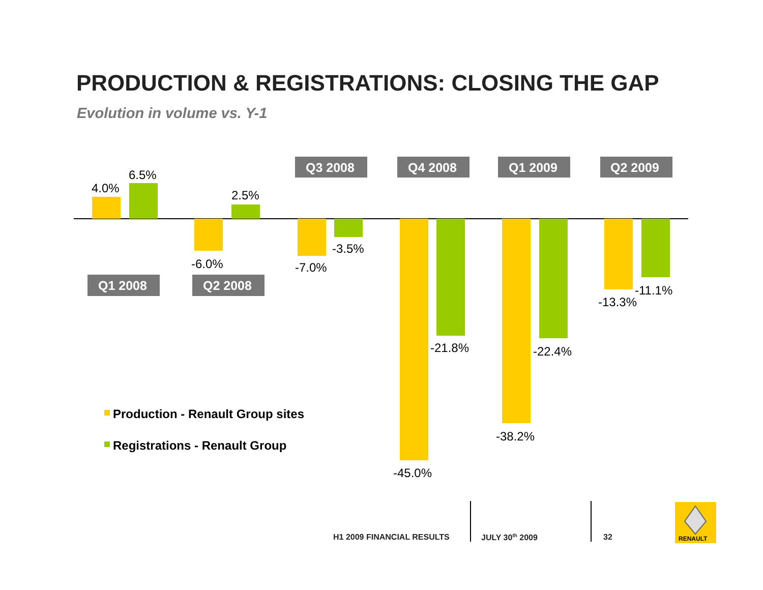PRODUCTION & REGISTRATIONS: CLOSING THE GAP
Evolution in volume vs. Y-1
4.0%
6.5%
2.5%
-6.0%
-7.0%
-3.5%
-45.0%
-21.8%
-38.2%
-22.4%
-13.3%
-11.1%
Q3 2008
Q4 2008
Q1 2009
Q2 2009
Q1 2008
Q2 2008
Production - Renault Group sites
Registrations - Renault Group
RENAULT
H1 2009 FINANCIAL RESULTS JULY 30<sup>th</sup> 2009 32